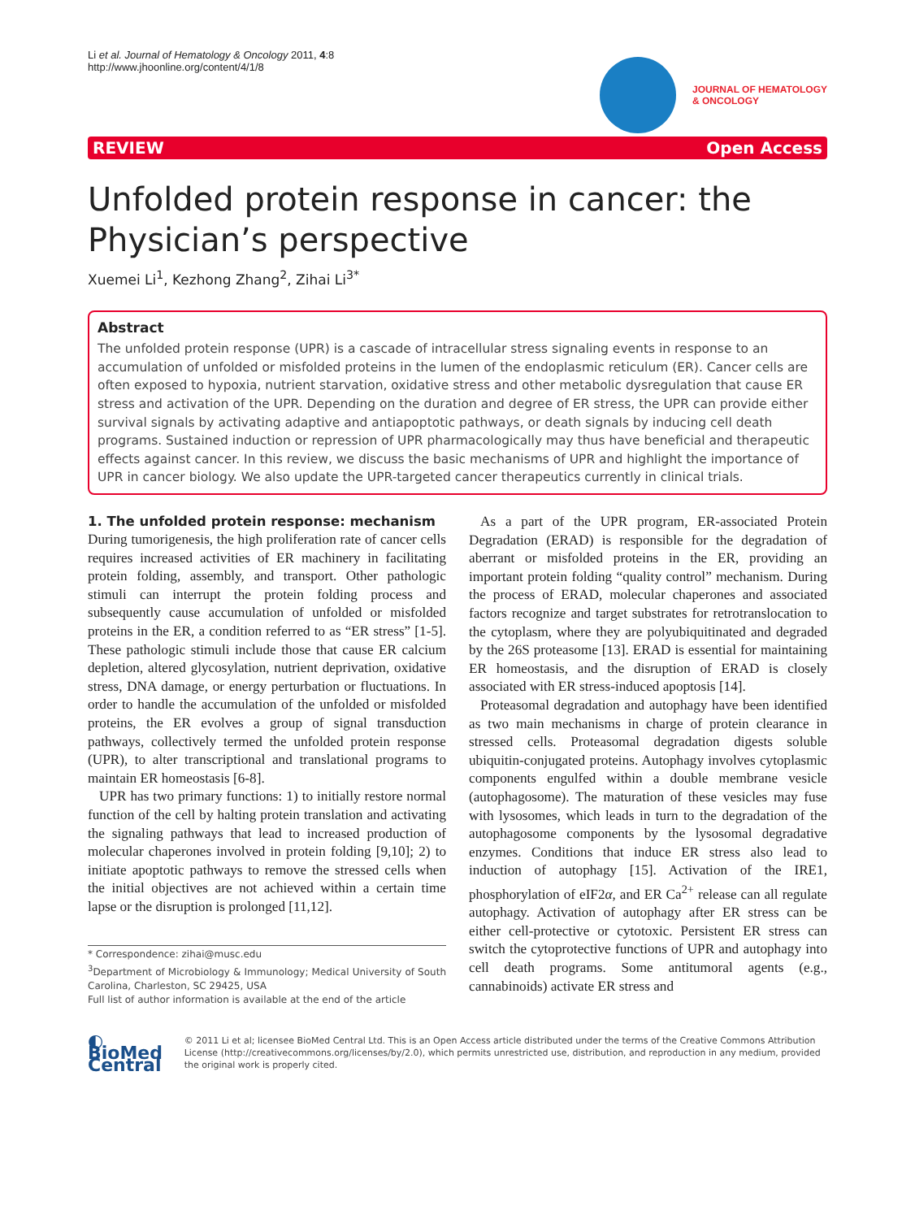Li et al. Journal of Hematology & Oncology 2011, 4:8
http://www.jhoonline.org/content/4/1/8
JOURNAL OF HEMATOLOGY
& ONCOLOGY
REVIEW Open Access
Unfolded protein response in cancer: the Physician’s perspective
Xuemei Li<sup>1</sup>, Kezhong Zhang<sup>2</sup>, Zihai Li<sup>3*</sup>
Abstract
The unfolded protein response (UPR) is a cascade of intracellular stress signaling events in response to an accumulation of unfolded or misfolded proteins in the lumen of the endoplasmic reticulum (ER). Cancer cells are often exposed to hypoxia, nutrient starvation, oxidative stress and other metabolic dysregulation that cause ER stress and activation of the UPR. Depending on the duration and degree of ER stress, the UPR can provide either survival signals by activating adaptive and antiapoptotic pathways, or death signals by inducing cell death programs. Sustained induction or repression of UPR pharmacologically may thus have beneficial and therapeutic effects against cancer. In this review, we discuss the basic mechanisms of UPR and highlight the importance of UPR in cancer biology. We also update the UPR-targeted cancer therapeutics currently in clinical trials.
1. The unfolded protein response: mechanism
During tumorigenesis, the high proliferation rate of cancer cells requires increased activities of ER machinery in facilitating protein folding, assembly, and transport. Other pathologic stimuli can interrupt the protein folding process and subsequently cause accumulation of unfolded or misfolded proteins in the ER, a condition referred to as “ER stress” [1-5]. These pathologic stimuli include those that cause ER calcium depletion, altered glycosylation, nutrient deprivation, oxidative stress, DNA damage, or energy perturbation or fluctuations. In order to handle the accumulation of the unfolded or misfolded proteins, the ER evolves a group of signal transduction pathways, collectively termed the unfolded protein response (UPR), to alter transcriptional and translational programs to maintain ER homeostasis [6-8].
UPR has two primary functions: 1) to initially restore normal function of the cell by halting protein translation and activating the signaling pathways that lead to increased production of molecular chaperones involved in protein folding [9,10]; 2) to initiate apoptotic pathways to remove the stressed cells when the initial objectives are not achieved within a certain time lapse or the disruption is prolonged [11,12].
* Correspondence: zihai@musc.edu
<sup>3</sup> Department of Microbiology & Immunology; Medical University of South Carolina, Charleston, SC 29425, USA
Full list of author information is available at the end of the article
As a part of the UPR program, ER-associated Protein Degradation (ERAD) is responsible for the degradation of aberrant or misfolded proteins in the ER, providing an important protein folding “quality control” mechanism. During the process of ERAD, molecular chaperones and associated factors recognize and target substrates for retrotranslocation to the cytoplasm, where they are polyubiquitinated and degraded by the 26S proteasome [13]. ERAD is essential for maintaining ER homeostasis, and the disruption of ERAD is closely associated with ER stress-induced apoptosis [14].
Proteasomal degradation and autophagy have been identified as two main mechanisms in charge of protein clearance in stressed cells. Proteasomal degradation digests soluble ubiquitin-conjugated proteins. Autophagy involves cytoplasmic components engulfed within a double membrane vesicle (autophagosome). The maturation of these vesicles may fuse with lysosomes, which leads in turn to the degradation of the autophagosome components by the lysosomal degradative enzymes. Conditions that induce ER stress also lead to induction of autophagy [15]. Activation of the IRE1, phosphorylation of eIF2α, and ER Ca<sup>2+</sup> release can all regulate autophagy. Activation of autophagy after ER stress can be either cell-protective or cytotoxic. Persistent ER stress can switch the cytoprotective functions of UPR and autophagy into cell death programs. Some antitumoral agents (e.g., cannabinoids) activate ER stress and
◐ BioMed Central
© 2011 Li et al; licensee BioMed Central Ltd. This is an Open Access article distributed under the terms of the Creative Commons Attribution License (http://creativecommons.org/licenses/by/2.0), which permits unrestricted use, distribution, and reproduction in any medium, provided the original work is properly cited.